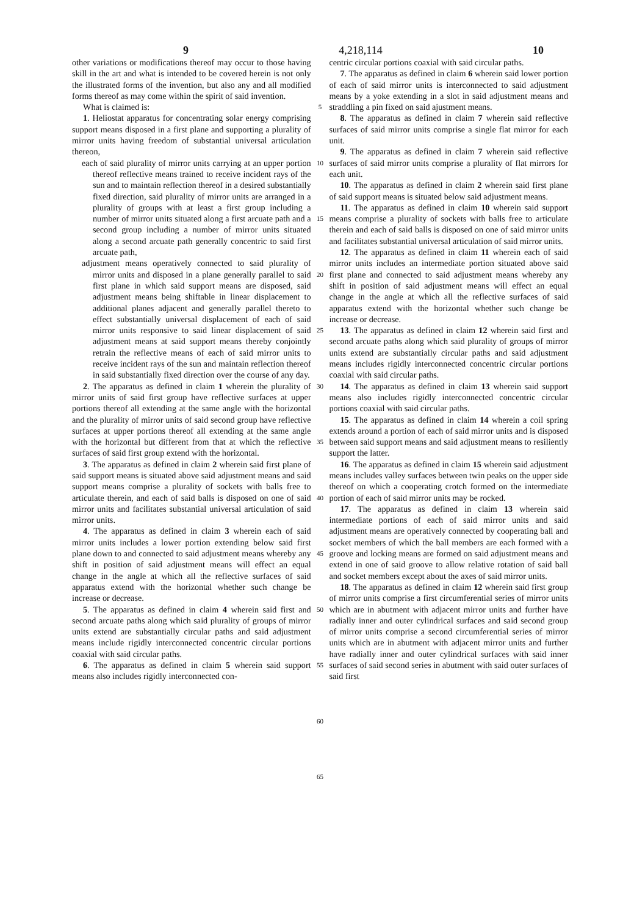9 4,218,114 10
other variations or modifications thereof may occur to those having skill in the art and what is intended to be covered herein is not only the illustrated forms of the invention, but also any and all modified forms thereof as may come within the spirit of said invention.
What is claimed is:
1. Heliostat apparatus for concentrating solar energy comprising support means disposed in a first plane and supporting a plurality of mirror units having freedom of substantial universal articulation thereon,
each of said plurality of mirror units carrying at an upper portion thereof reflective means trained to receive incident rays of the sun and to maintain reflection thereof in a desired substantially fixed direction, said plurality of mirror units are arranged in a plurality of groups with at least a first group including a number of mirror units situated along a first arcuate path and a second group including a number of mirror units situated along a second arcuate path generally concentric to said first arcuate path,
adjustment means operatively connected to said plurality of mirror units and disposed in a plane generally parallel to said first plane in which said support means are disposed, said adjustment means being shiftable in linear displacement to additional planes adjacent and generally parallel thereto to effect substantially universal displacement of each of said mirror units responsive to said linear displacement of said adjustment means at said support means thereby conjointly retrain the reflective means of each of said mirror units to receive incident rays of the sun and maintain reflection thereof in said substantially fixed direction over the course of any day.
2. The apparatus as defined in claim 1 wherein the plurality of mirror units of said first group have reflective surfaces at upper portions thereof all extending at the same angle with the horizontal and the plurality of mirror units of said second group have reflective surfaces at upper portions thereof all extending at the same angle with the horizontal but different from that at which the reflective surfaces of said first group extend with the horizontal.
3. The apparatus as defined in claim 2 wherein said first plane of said support means is situated above said adjustment means and said support means comprise a plurality of sockets with balls free to articulate therein, and each of said balls is disposed on one of said mirror units and facilitates substantial universal articulation of said mirror units.
4. The apparatus as defined in claim 3 wherein each of said mirror units includes a lower portion extending below said first plane down to and connected to said adjustment means whereby any shift in position of said adjustment means will effect an equal change in the angle at which all the reflective surfaces of said apparatus extend with the horizontal whether such change be increase or decrease.
5. The apparatus as defined in claim 4 wherein said first and second arcuate paths along which said plurality of groups of mirror units extend are substantially circular paths and said adjustment means include rigidly interconnected concentric circular portions coaxial with said circular paths.
6. The apparatus as defined in claim 5 wherein said support means also includes rigidly interconnected con-
5
10
15
20
25
30
35
40
45
50
55
60
65
centric circular portions coaxial with said circular paths.
7. The apparatus as defined in claim 6 wherein said lower portion of each of said mirror units is interconnected to said adjustment means by a yoke extending in a slot in said adjustment means and straddling a pin fixed on said ajustment means.
8. The apparatus as defined in claim 7 wherein said reflective surfaces of said mirror units comprise a single flat mirror for each unit.
9. The apparatus as defined in claim 7 wherein said reflective surfaces of said mirror units comprise a plurality of flat mirrors for each unit.
10. The apparatus as defined in claim 2 wherein said first plane of said support means is situated below said adjustment means.
11. The apparatus as defined in claim 10 wherein said support means comprise a plurality of sockets with balls free to articulate therein and each of said balls is disposed on one of said mirror units and facilitates substantial universal articulation of said mirror units.
12. The apparatus as defined in claim 11 wherein each of said mirror units includes an intermediate portion situated above said first plane and connected to said adjustment means whereby any shift in position of said adjustment means will effect an equal change in the angle at which all the reflective surfaces of said apparatus extend with the horizontal whether such change be increase or decrease.
13. The apparatus as defined in claim 12 wherein said first and second arcuate paths along which said plurality of groups of mirror units extend are substantially circular paths and said adjustment means includes rigidly interconnected concentric circular portions coaxial with said circular paths.
14. The apparatus as defined in claim 13 wherein said support means also includes rigidly interconnected concentric circular portions coaxial with said circular paths.
15. The apparatus as defined in claim 14 wherein a coil spring extends around a portion of each of said mirror units and is disposed between said support means and said adjustment means to resiliently support the latter.
16. The apparatus as defined in claim 15 wherein said adjustment means includes valley surfaces between twin peaks on the upper side thereof on which a cooperating crotch formed on the intermediate portion of each of said mirror units may be rocked.
17. The apparatus as defined in claim 13 wherein said intermediate portions of each of said mirror units and said adjustment means are operatively connected by cooperating ball and socket members of which the ball members are each formed with a groove and locking means are formed on said adjustment means and extend in one of said groove to allow relative rotation of said ball and socket members except about the axes of said mirror units.
18. The apparatus as defined in claim 12 wherein said first group of mirror units comprise a first circumferential series of mirror units which are in abutment with adjacent mirror units and further have radially inner and outer cylindrical surfaces and said second group of mirror units comprise a second circumferential series of mirror units which are in abutment with adjacent mirror units and further have radially inner and outer cylindrical surfaces with said inner surfaces of said second series in abutment with said outer surfaces of said first